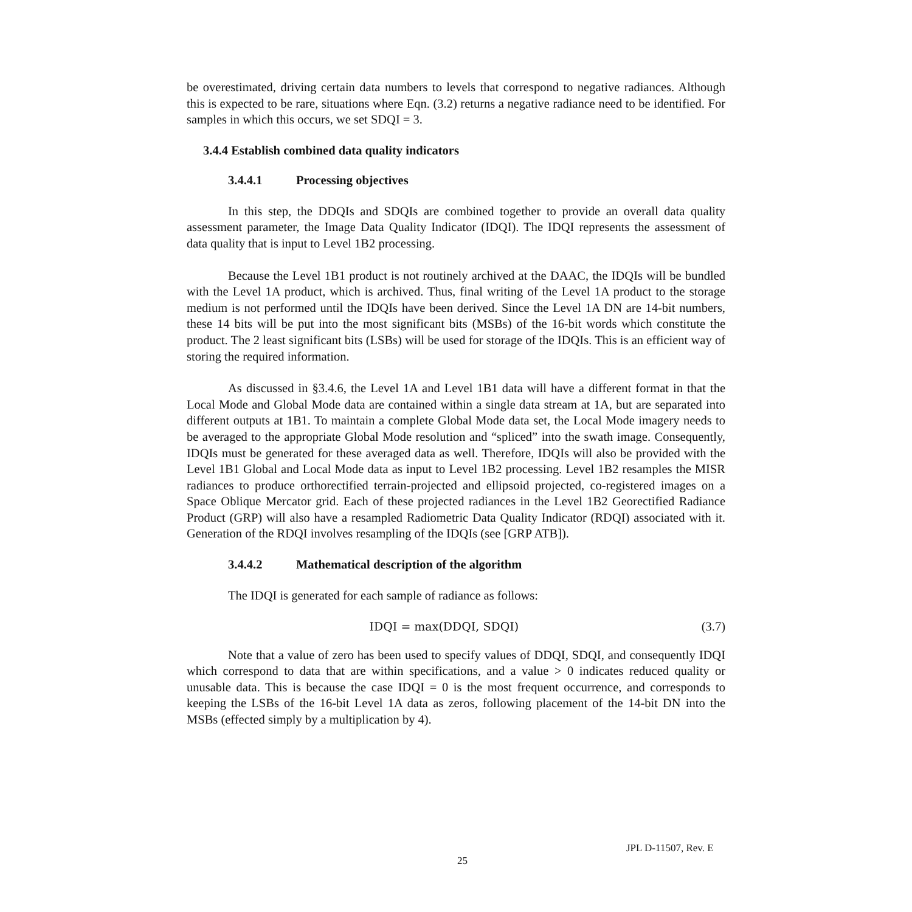be overestimated, driving certain data numbers to levels that correspond to negative radiances. Although this is expected to be rare, situations where Eqn. (3.2) returns a negative radiance need to be identified. For samples in which this occurs, we set SDQI = 3.
3.4.4 Establish combined data quality indicators
3.4.4.1 Processing objectives
In this step, the DDQIs and SDQIs are combined together to provide an overall data quality assessment parameter, the Image Data Quality Indicator (IDQI). The IDQI represents the assessment of data quality that is input to Level 1B2 processing.
Because the Level 1B1 product is not routinely archived at the DAAC, the IDQIs will be bundled with the Level 1A product, which is archived. Thus, final writing of the Level 1A product to the storage medium is not performed until the IDQIs have been derived. Since the Level 1A DN are 14-bit numbers, these 14 bits will be put into the most significant bits (MSBs) of the 16-bit words which constitute the product. The 2 least significant bits (LSBs) will be used for storage of the IDQIs. This is an efficient way of storing the required information.
As discussed in §3.4.6, the Level 1A and Level 1B1 data will have a different format in that the Local Mode and Global Mode data are contained within a single data stream at 1A, but are separated into different outputs at 1B1. To maintain a complete Global Mode data set, the Local Mode imagery needs to be averaged to the appropriate Global Mode resolution and “spliced” into the swath image. Consequently, IDQIs must be generated for these averaged data as well. Therefore, IDQIs will also be provided with the Level 1B1 Global and Local Mode data as input to Level 1B2 processing. Level 1B2 resamples the MISR radiances to produce orthorectified terrain-projected and ellipsoid projected, co-registered images on a Space Oblique Mercator grid. Each of these projected radiances in the Level 1B2 Georectified Radiance Product (GRP) will also have a resampled Radiometric Data Quality Indicator (RDQI) associated with it. Generation of the RDQI involves resampling of the IDQIs (see [GRP ATB]).
3.4.4.2 Mathematical description of the algorithm
The IDQI is generated for each sample of radiance as follows:
IDQI = max(DDQI, SDQI) (3.7)
Note that a value of zero has been used to specify values of DDQI, SDQI, and consequently IDQI which correspond to data that are within specifications, and a value > 0 indicates reduced quality or unusable data. This is because the case IDQI = 0 is the most frequent occurrence, and corresponds to keeping the LSBs of the 16-bit Level 1A data as zeros, following placement of the 14-bit DN into the MSBs (effected simply by a multiplication by 4).
JPL D-11507, Rev. E
25